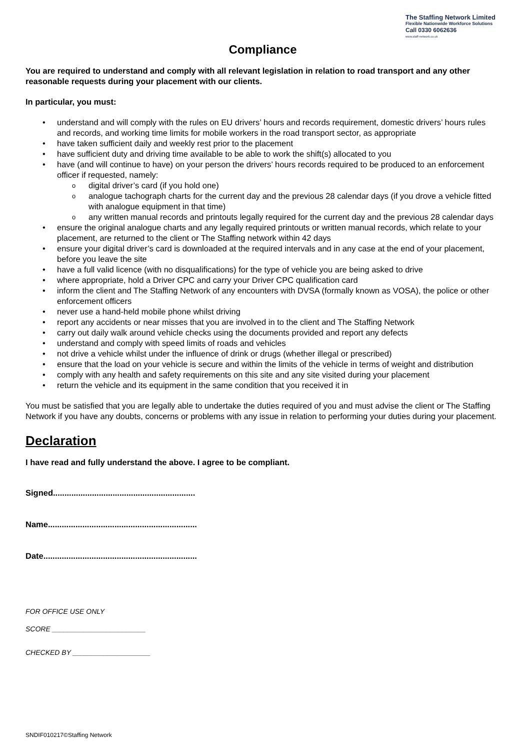The Staffing Network Limited
Flexible Nationwide Workforce Solutions
Call 0330 6062636
www.staff-network.co.uk
Compliance
You are required to understand and comply with all relevant legislation in relation to road transport and any other reasonable requests during your placement with our clients.
In particular, you must:
• understand and will comply with the rules on EU drivers’ hours and records requirement, domestic drivers’ hours rules and records, and working time limits for mobile workers in the road transport sector, as appropriate
• have taken sufficient daily and weekly rest prior to the placement
• have sufficient duty and driving time available to be able to work the shift(s) allocated to you
• have (and will continue to have) on your person the drivers’ hours records required to be produced to an enforcement officer if requested, namely:
o digital driver’s card (if you hold one)
o analogue tachograph charts for the current day and the previous 28 calendar days (if you drove a vehicle fitted with analogue equipment in that time)
o any written manual records and printouts legally required for the current day and the previous 28 calendar days
• ensure the original analogue charts and any legally required printouts or written manual records, which relate to your placement, are returned to the client or The Staffing network within 42 days
• ensure your digital driver’s card is downloaded at the required intervals and in any case at the end of your placement, before you leave the site
• have a full valid licence (with no disqualifications) for the type of vehicle you are being asked to drive
• where appropriate, hold a Driver CPC and carry your Driver CPC qualification card
• inform the client and The Staffing Network of any encounters with DVSA (formally known as VOSA), the police or other enforcement officers
• never use a hand-held mobile phone whilst driving
• report any accidents or near misses that you are involved in to the client and The Staffing Network
• carry out daily walk around vehicle checks using the documents provided and report any defects
• understand and comply with speed limits of roads and vehicles
• not drive a vehicle whilst under the influence of drink or drugs (whether illegal or prescribed)
• ensure that the load on your vehicle is secure and within the limits of the vehicle in terms of weight and distribution
• comply with any health and safety requirements on this site and any site visited during your placement
• return the vehicle and its equipment in the same condition that you received it in
You must be satisfied that you are legally able to undertake the duties required of you and must advise the client or The Staffing Network if you have any doubts, concerns or problems with any issue in relation to performing your duties during your placement.
Declaration
I have read and fully understand the above. I agree to be compliant.
Signed..............................................................
Name.................................................................
Date...................................................................
FOR OFFICE USE ONLY
SCORE ________________________
CHECKED BY ____________________
SNDIF010217©Staffing Network